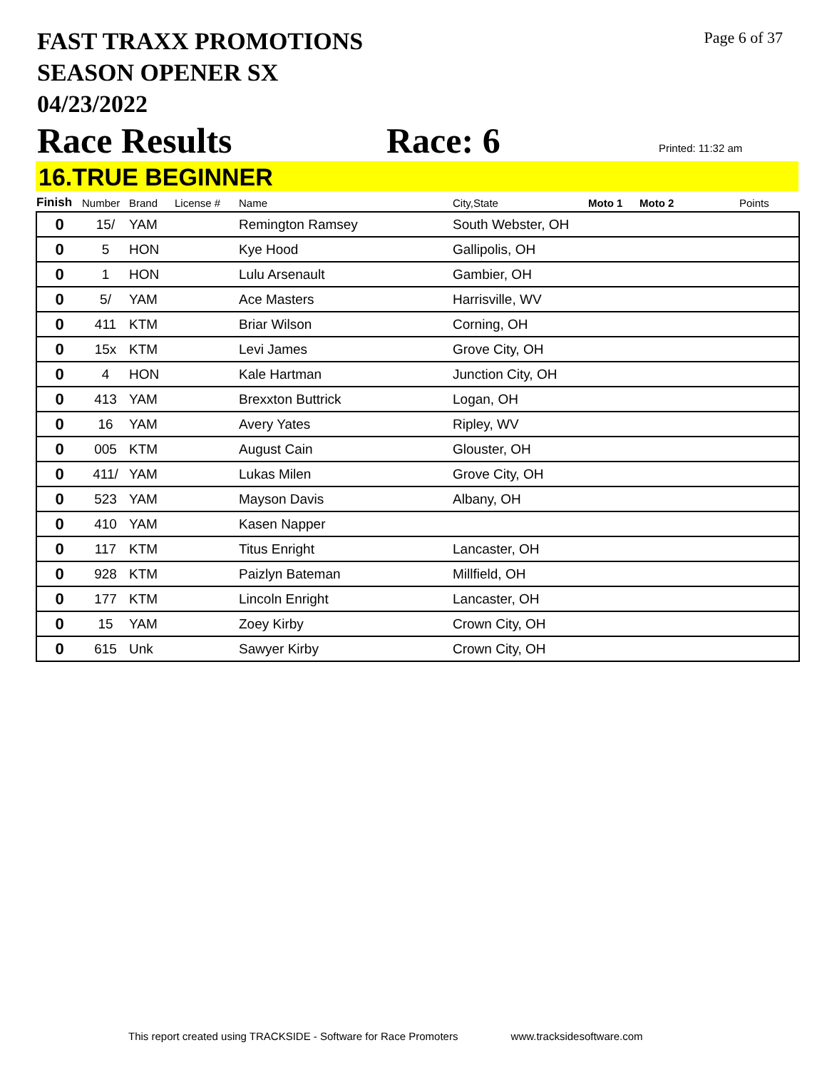FAST TRAXX PROMOTIONS
SEASON OPENER SX
04/23/2022
Page 6 of 37
Race Results Race: 6 Printed: 11:32 am
16.TRUE BEGINNER
| Finish | Number | Brand | License # | Name | City,State | Moto 1 | Moto 2 | Points |
| --- | --- | --- | --- | --- | --- | --- | --- | --- |
| 0 | 15/ | YAM | | Remington Ramsey | South Webster, OH | | | |
| 0 | 5 | HON | | Kye Hood | Gallipolis, OH | | | |
| 0 | 1 | HON | | Lulu Arsenault | Gambier, OH | | | |
| 0 | 5/ | YAM | | Ace Masters | Harrisville, WV | | | |
| 0 | 411 | KTM | | Briar Wilson | Corning, OH | | | |
| 0 | 15x | KTM | | Levi James | Grove City, OH | | | |
| 0 | 4 | HON | | Kale Hartman | Junction City, OH | | | |
| 0 | 413 | YAM | | Brexxton Buttrick | Logan, OH | | | |
| 0 | 16 | YAM | | Avery Yates | Ripley, WV | | | |
| 0 | 005 | KTM | | August Cain | Glouster, OH | | | |
| 0 | 411/ | YAM | | Lukas Milen | Grove City, OH | | | |
| 0 | 523 | YAM | | Mayson Davis | Albany, OH | | | |
| 0 | 410 | YAM | | Kasen Napper | | | | |
| 0 | 117 | KTM | | Titus Enright | Lancaster, OH | | | |
| 0 | 928 | KTM | | Paizlyn Bateman | Millfield, OH | | | |
| 0 | 177 | KTM | | Lincoln Enright | Lancaster, OH | | | |
| 0 | 15 | YAM | | Zoey Kirby | Crown City, OH | | | |
| 0 | 615 | Unk | | Sawyer Kirby | Crown City, OH | | | |
This report created using TRACKSIDE - Software for Race Promoters www.tracksidesoftware.com